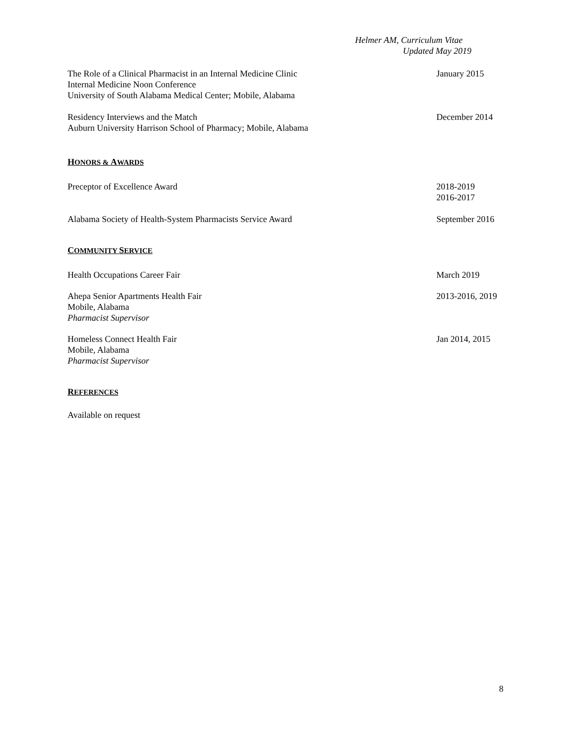Helmer AM, Curriculum Vitae
Updated May 2019
The Role of a Clinical Pharmacist in an Internal Medicine Clinic
Internal Medicine Noon Conference
University of South Alabama Medical Center; Mobile, Alabama
January 2015
Residency Interviews and the Match
Auburn University Harrison School of Pharmacy; Mobile, Alabama
December 2014
HONORS & AWARDS
Preceptor of Excellence Award 2018-2019
2016-2017
Alabama Society of Health-System Pharmacists Service Award
September 2016
COMMUNITY SERVICE
Health Occupations Career Fair March 2019
Ahepa Senior Apartments Health Fair
Mobile, Alabama
Pharmacist Supervisor
2013-2016, 2019
Homeless Connect Health Fair
Mobile, Alabama
Pharmacist Supervisor
Jan 2014, 2015
REFERENCES
Available on request
8